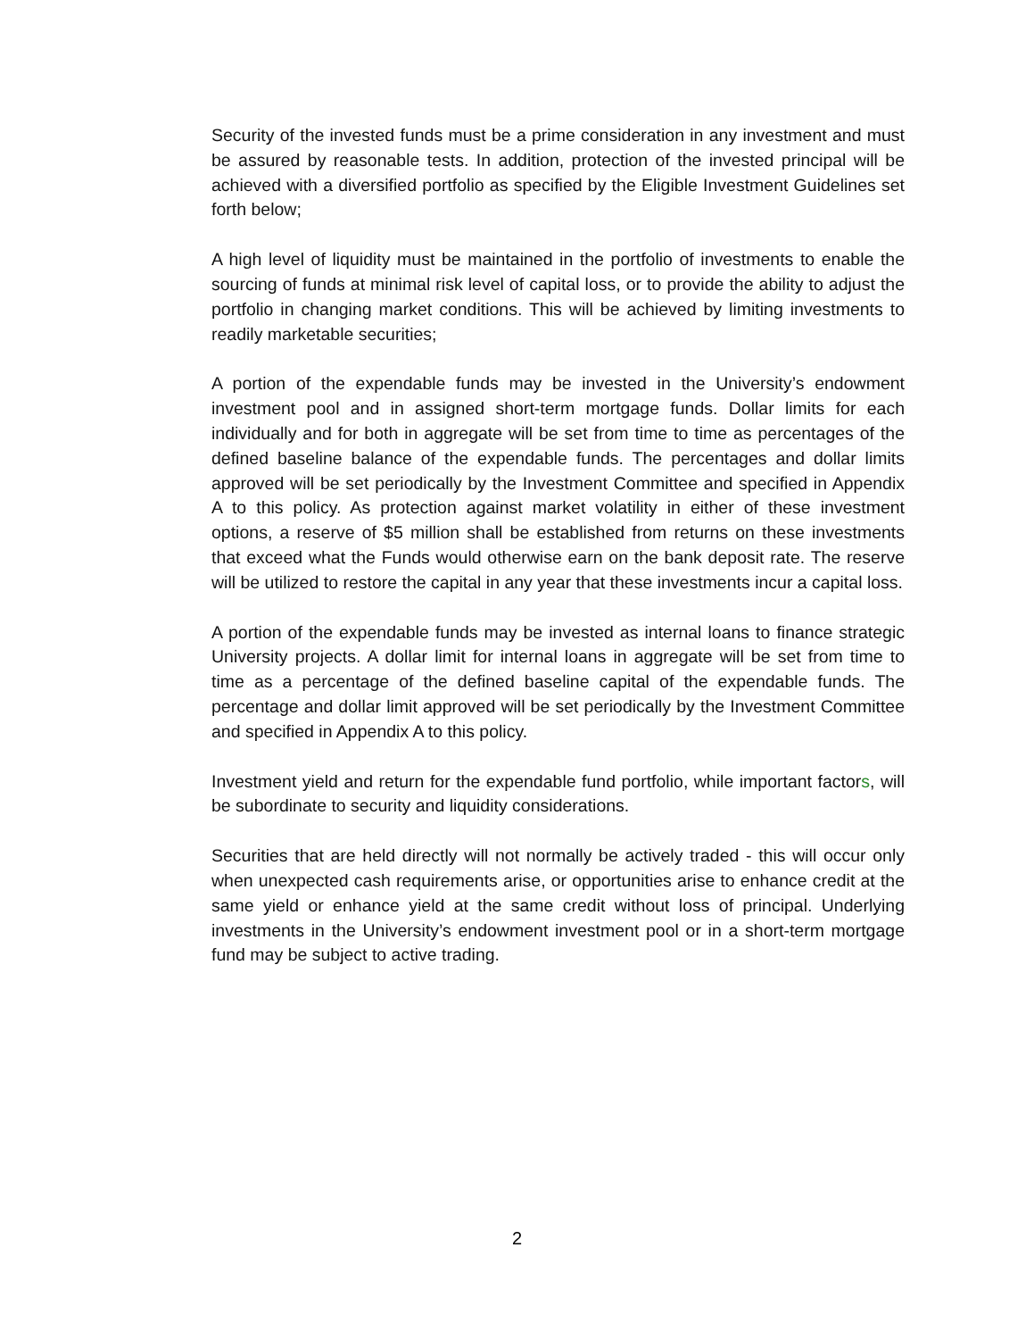Security of the invested funds must be a prime consideration in any investment and must be assured by reasonable tests. In addition, protection of the invested principal will be achieved with a diversified portfolio as specified by the Eligible Investment Guidelines set forth below;
A high level of liquidity must be maintained in the portfolio of investments to enable the sourcing of funds at minimal risk level of capital loss, or to provide the ability to adjust the portfolio in changing market conditions. This will be achieved by limiting investments to readily marketable securities;
A portion of the expendable funds may be invested in the University’s endowment investment pool and in assigned short-term mortgage funds. Dollar limits for each individually and for both in aggregate will be set from time to time as percentages of the defined baseline balance of the expendable funds. The percentages and dollar limits approved will be set periodically by the Investment Committee and specified in Appendix A to this policy. As protection against market volatility in either of these investment options, a reserve of $5 million shall be established from returns on these investments that exceed what the Funds would otherwise earn on the bank deposit rate. The reserve will be utilized to restore the capital in any year that these investments incur a capital loss.
A portion of the expendable funds may be invested as internal loans to finance strategic University projects. A dollar limit for internal loans in aggregate will be set from time to time as a percentage of the defined baseline capital of the expendable funds. The percentage and dollar limit approved will be set periodically by the Investment Committee and specified in Appendix A to this policy.
Investment yield and return for the expendable fund portfolio, while important factors, will be subordinate to security and liquidity considerations.
Securities that are held directly will not normally be actively traded - this will occur only when unexpected cash requirements arise, or opportunities arise to enhance credit at the same yield or enhance yield at the same credit without loss of principal. Underlying investments in the University’s endowment investment pool or in a short-term mortgage fund may be subject to active trading.
2